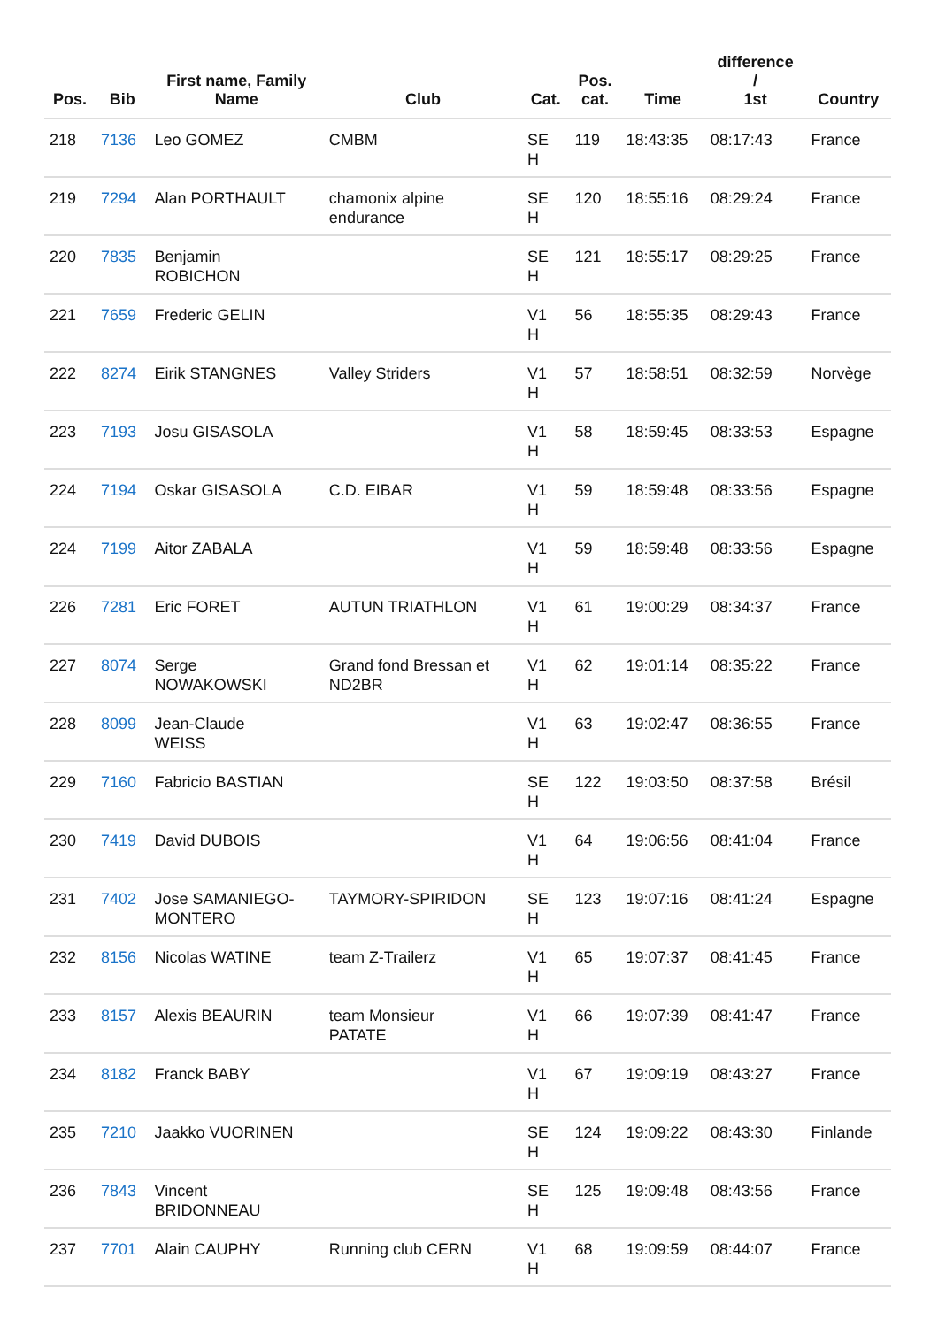| Pos. | Bib | First name, Family Name | Club | Cat. | Pos. cat. | Time | difference / 1st | Country |
| --- | --- | --- | --- | --- | --- | --- | --- | --- |
| 218 | 7136 | Leo GOMEZ | CMBM | SE H | 119 | 18:43:35 | 08:17:43 | France |
| 219 | 7294 | Alan PORTHAULT | chamonix alpine endurance | SE H | 120 | 18:55:16 | 08:29:24 | France |
| 220 | 7835 | Benjamin ROBICHON | | SE H | 121 | 18:55:17 | 08:29:25 | France |
| 221 | 7659 | Frederic GELIN | | V1 H | 56 | 18:55:35 | 08:29:43 | France |
| 222 | 8274 | Eirik STANGNES | Valley Striders | V1 H | 57 | 18:58:51 | 08:32:59 | Norvège |
| 223 | 7193 | Josu GISASOLA | | V1 H | 58 | 18:59:45 | 08:33:53 | Espagne |
| 224 | 7194 | Oskar GISASOLA | C.D. EIBAR | V1 H | 59 | 18:59:48 | 08:33:56 | Espagne |
| 224 | 7199 | Aitor ZABALA | | V1 H | 59 | 18:59:48 | 08:33:56 | Espagne |
| 226 | 7281 | Eric FORET | AUTUN TRIATHLON | V1 H | 61 | 19:00:29 | 08:34:37 | France |
| 227 | 8074 | Serge NOWAKOWSKI | Grand fond Bressan et ND2BR | V1 H | 62 | 19:01:14 | 08:35:22 | France |
| 228 | 8099 | Jean-Claude WEISS | | V1 H | 63 | 19:02:47 | 08:36:55 | France |
| 229 | 7160 | Fabricio BASTIAN | | SE H | 122 | 19:03:50 | 08:37:58 | Brésil |
| 230 | 7419 | David DUBOIS | | V1 H | 64 | 19:06:56 | 08:41:04 | France |
| 231 | 7402 | Jose SAMANIEGO- MONTERO | TAYMORY-SPIRIDON | SE H | 123 | 19:07:16 | 08:41:24 | Espagne |
| 232 | 8156 | Nicolas WATINE | team Z-Trailerz | V1 H | 65 | 19:07:37 | 08:41:45 | France |
| 233 | 8157 | Alexis BEAURIN | team Monsieur PATATE | V1 H | 66 | 19:07:39 | 08:41:47 | France |
| 234 | 8182 | Franck BABY | | V1 H | 67 | 19:09:19 | 08:43:27 | France |
| 235 | 7210 | Jaakko VUORINEN | | SE H | 124 | 19:09:22 | 08:43:30 | Finlande |
| 236 | 7843 | Vincent BRIDONNEAU | | SE H | 125 | 19:09:48 | 08:43:56 | France |
| 237 | 7701 | Alain CAUPHY | Running club CERN | V1 H | 68 | 19:09:59 | 08:44:07 | France |